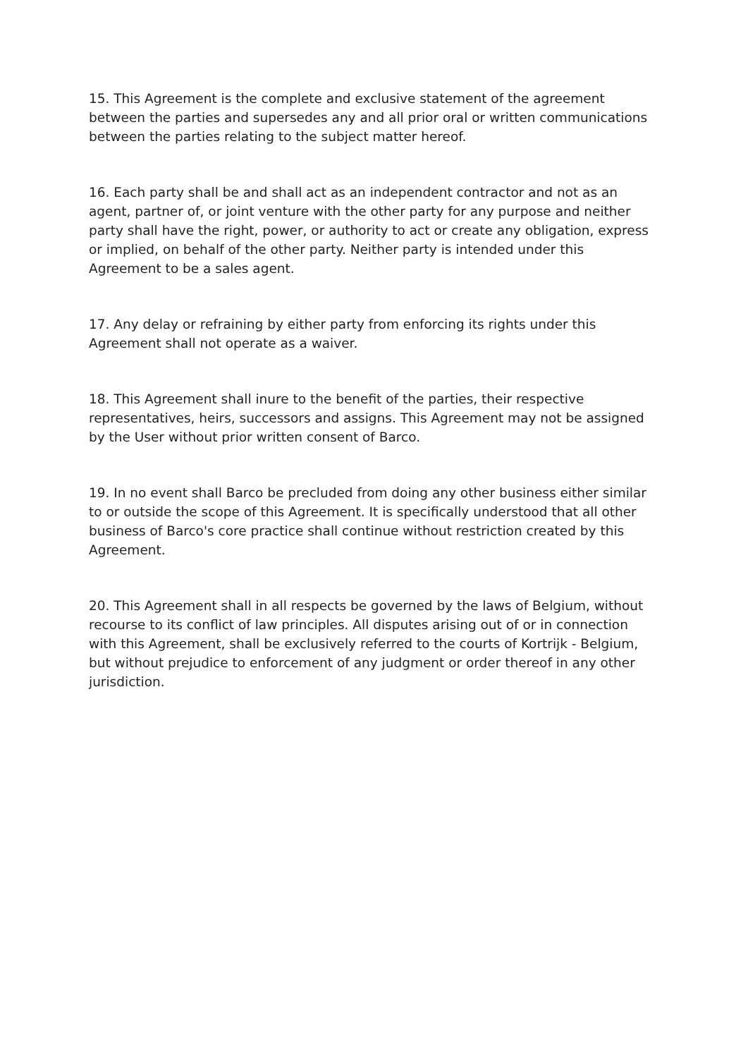15. This Agreement is the complete and exclusive statement of the agreement between the parties and supersedes any and all prior oral or written communications between the parties relating to the subject matter hereof.
16. Each party shall be and shall act as an independent contractor and not as an agent, partner of, or joint venture with the other party for any purpose and neither party shall have the right, power, or authority to act or create any obligation, express or implied, on behalf of the other party. Neither party is intended under this Agreement to be a sales agent.
17. Any delay or refraining by either party from enforcing its rights under this Agreement shall not operate as a waiver.
18. This Agreement shall inure to the benefit of the parties, their respective representatives, heirs, successors and assigns. This Agreement may not be assigned by the User without prior written consent of Barco.
19. In no event shall Barco be precluded from doing any other business either similar to or outside the scope of this Agreement. It is specifically understood that all other business of Barco's core practice shall continue without restriction created by this Agreement.
20. This Agreement shall in all respects be governed by the laws of Belgium, without recourse to its conflict of law principles. All disputes arising out of or in connection with this Agreement, shall be exclusively referred to the courts of Kortrijk - Belgium, but without prejudice to enforcement of any judgment or order thereof in any other jurisdiction.